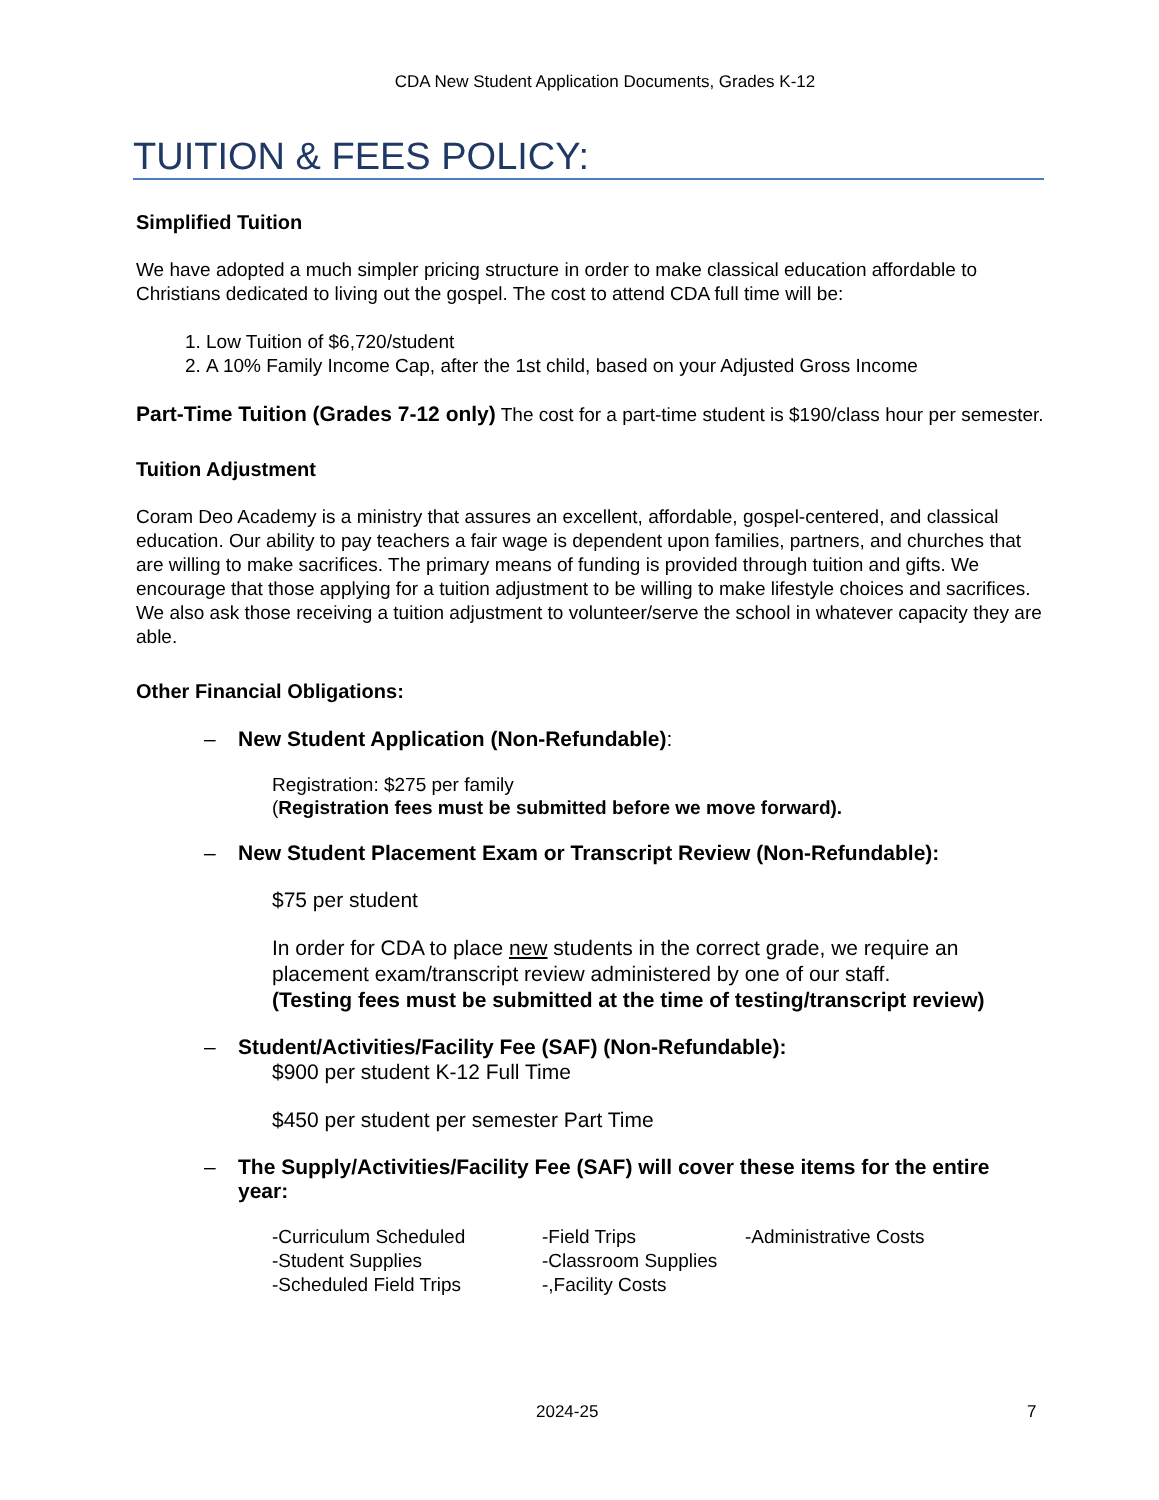CDA New Student Application Documents, Grades K-12
TUITION & FEES POLICY:
Simplified Tuition
We have adopted a much simpler pricing structure in order to make classical education affordable to Christians dedicated to living out the gospel. The cost to attend CDA full time will be:
1. Low Tuition of $6,720/student
2. A 10% Family Income Cap, after the 1st child, based on your Adjusted Gross Income
Part-Time Tuition (Grades 7-12 only) The cost for a part-time student is $190/class hour per semester.
Tuition Adjustment
Coram Deo Academy is a ministry that assures an excellent, affordable, gospel-centered, and classical education. Our ability to pay teachers a fair wage is dependent upon families, partners, and churches that are willing to make sacrifices. The primary means of funding is provided through tuition and gifts. We encourage that those applying for a tuition adjustment to be willing to make lifestyle choices and sacrifices. We also ask those receiving a tuition adjustment to volunteer/serve the school in whatever capacity they are able.
Other Financial Obligations:
– New Student Application (Non-Refundable):
Registration: $275 per family
(Registration fees must be submitted before we move forward).
– New Student Placement Exam or Transcript Review (Non-Refundable):
$75 per student
In order for CDA to place new students in the correct grade, we require an placement exam/transcript review administered by one of our staff.
(Testing fees must be submitted at the time of testing/transcript review)
– Student/Activities/Facility Fee (SAF) (Non-Refundable):
$900 per student K-12 Full Time
$450 per student per semester Part Time
– The Supply/Activities/Facility Fee (SAF) will cover these items for the entire year:
-Curriculum Scheduled
-Student Supplies
-Scheduled Field Trips
-Field Trips
-Classroom Supplies
-,Facility Costs
-Administrative Costs
2024-25 7